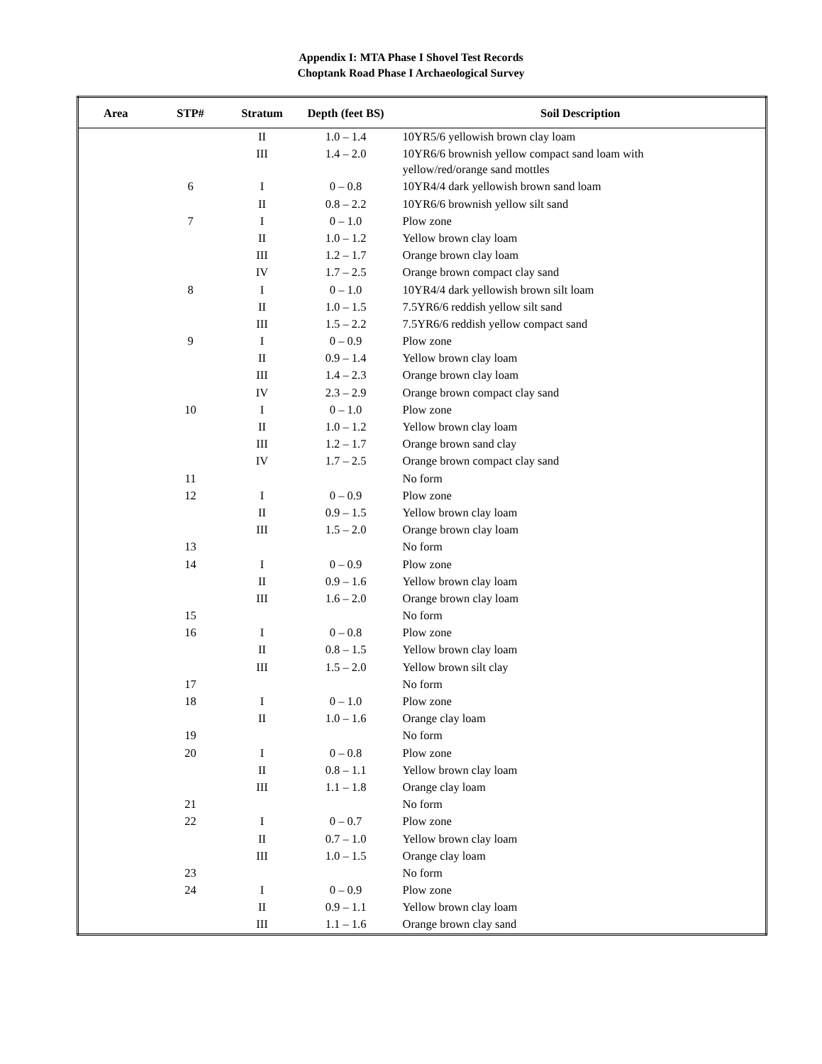Appendix I: MTA Phase I Shovel Test Records
Choptank Road Phase I Archaeological Survey
| Area | STP# | Stratum | Depth (feet BS) | Soil Description |
| --- | --- | --- | --- | --- |
| | | II | 1.0 – 1.4 | 10YR5/6 yellowish brown clay loam |
| | | III | 1.4 – 2.0 | 10YR6/6 brownish yellow compact sand loam with yellow/red/orange sand mottles |
| | 6 | I | 0 – 0.8 | 10YR4/4 dark yellowish brown sand loam |
| | | II | 0.8 – 2.2 | 10YR6/6 brownish yellow silt sand |
| | 7 | I | 0 – 1.0 | Plow zone |
| | | II | 1.0 – 1.2 | Yellow brown clay loam |
| | | III | 1.2 – 1.7 | Orange brown clay loam |
| | | IV | 1.7 – 2.5 | Orange brown compact clay sand |
| | 8 | I | 0 – 1.0 | 10YR4/4 dark yellowish brown silt loam |
| | | II | 1.0 – 1.5 | 7.5YR6/6 reddish yellow silt sand |
| | | III | 1.5 – 2.2 | 7.5YR6/6 reddish yellow compact sand |
| | 9 | I | 0 – 0.9 | Plow zone |
| | | II | 0.9 – 1.4 | Yellow brown clay loam |
| | | III | 1.4 – 2.3 | Orange brown clay loam |
| | | IV | 2.3 – 2.9 | Orange brown compact clay sand |
| | 10 | I | 0 – 1.0 | Plow zone |
| | | II | 1.0 – 1.2 | Yellow brown clay loam |
| | | III | 1.2 – 1.7 | Orange brown sand clay |
| | | IV | 1.7 – 2.5 | Orange brown compact clay sand |
| | 11 | | | No form |
| | 12 | I | 0 – 0.9 | Plow zone |
| | | II | 0.9 – 1.5 | Yellow brown clay loam |
| | | III | 1.5 – 2.0 | Orange brown clay loam |
| | 13 | | | No form |
| | 14 | I | 0 – 0.9 | Plow zone |
| | | II | 0.9 – 1.6 | Yellow brown clay loam |
| | | III | 1.6 – 2.0 | Orange brown clay loam |
| | 15 | | | No form |
| | 16 | I | 0 – 0.8 | Plow zone |
| | | II | 0.8 – 1.5 | Yellow brown clay loam |
| | | III | 1.5 – 2.0 | Yellow brown silt clay |
| | 17 | | | No form |
| | 18 | I | 0 – 1.0 | Plow zone |
| | | II | 1.0 – 1.6 | Orange clay loam |
| | 19 | | | No form |
| | 20 | I | 0 – 0.8 | Plow zone |
| | | II | 0.8 – 1.1 | Yellow brown clay loam |
| | | III | 1.1 – 1.8 | Orange clay loam |
| | 21 | | | No form |
| | 22 | I | 0 – 0.7 | Plow zone |
| | | II | 0.7 – 1.0 | Yellow brown clay loam |
| | | III | 1.0 – 1.5 | Orange clay loam |
| | 23 | | | No form |
| | 24 | I | 0 – 0.9 | Plow zone |
| | | II | 0.9 – 1.1 | Yellow brown clay loam |
| | | III | 1.1 – 1.6 | Orange brown clay sand |